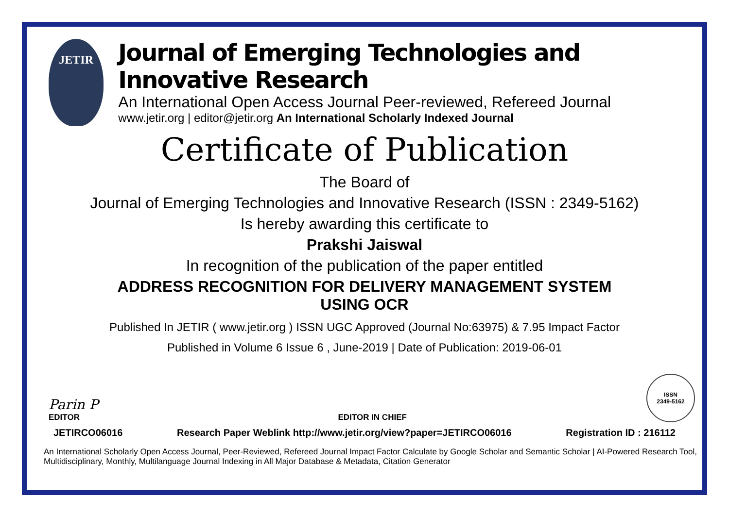JETIR
Journal of Emerging Technologies and Innovative Research
An International Open Access Journal Peer-reviewed, Refereed Journal
www.jetir.org | editor@jetir.org An International Scholarly Indexed Journal
Certificate of Publication
The Board of
Journal of Emerging Technologies and Innovative Research (ISSN : 2349-5162)
Is hereby awarding this certificate to
Prakshi Jaiswal
In recognition of the publication of the paper entitled
ADDRESS RECOGNITION FOR DELIVERY MANAGEMENT SYSTEM
USING OCR
Published In JETIR ( www.jetir.org ) ISSN UGC Approved (Journal No:63975) & 7.95 Impact Factor
Published in Volume 6 Issue 6 , June-2019 | Date of Publication: 2019-06-01
Parin P
EDITOR
EDITOR IN CHIEF
ISSN
2349-5162
JETIRCO06016 Research Paper Weblink http://www.jetir.org/view?paper=JETIRCO06016 Registration ID : 216112
An International Scholarly Open Access Journal, Peer-Reviewed, Refereed Journal Impact Factor Calculate by Google Scholar and Semantic Scholar | AI-Powered Research Tool, Multidisciplinary, Monthly, Multilanguage Journal Indexing in All Major Database & Metadata, Citation Generator